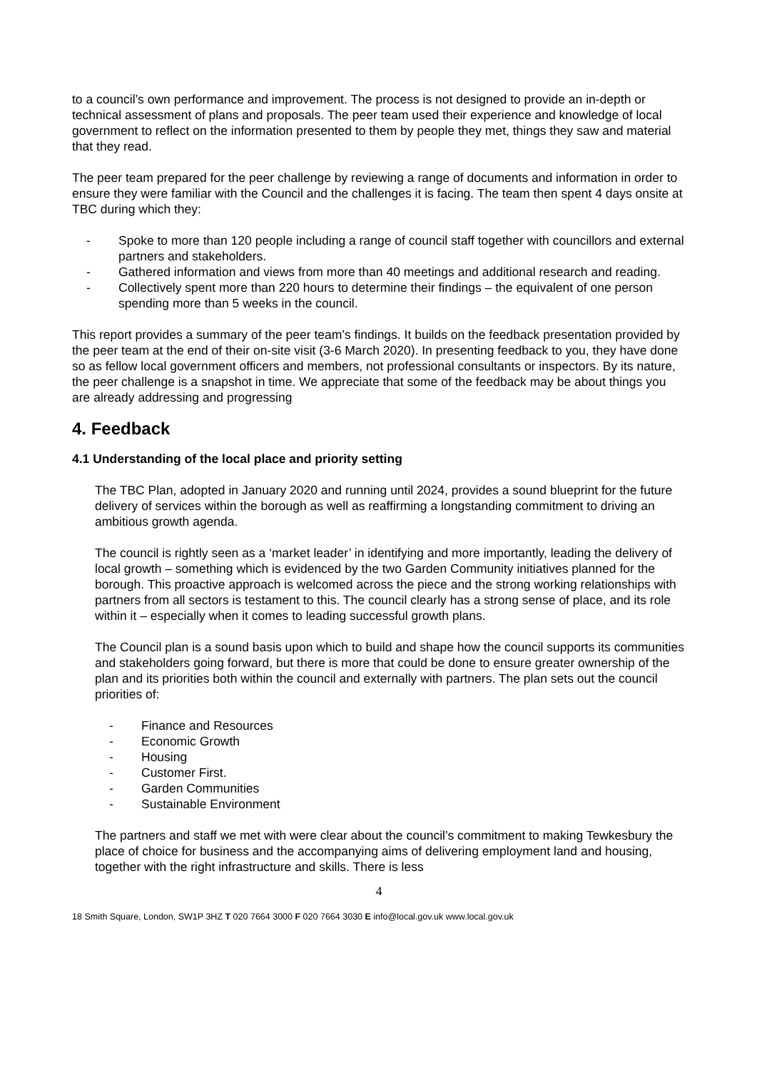to a council’s own performance and improvement. The process is not designed to provide an in-depth or technical assessment of plans and proposals. The peer team used their experience and knowledge of local government to reflect on the information presented to them by people they met, things they saw and material that they read.
The peer team prepared for the peer challenge by reviewing a range of documents and information in order to ensure they were familiar with the Council and the challenges it is facing. The team then spent 4 days onsite at TBC during which they:
- Spoke to more than 120 people including a range of council staff together with councillors and external partners and stakeholders.
- Gathered information and views from more than 40 meetings and additional research and reading.
- Collectively spent more than 220 hours to determine their findings – the equivalent of one person spending more than 5 weeks in the council.
This report provides a summary of the peer team’s findings. It builds on the feedback presentation provided by the peer team at the end of their on-site visit (3-6 March 2020). In presenting feedback to you, they have done so as fellow local government officers and members, not professional consultants or inspectors. By its nature, the peer challenge is a snapshot in time. We appreciate that some of the feedback may be about things you are already addressing and progressing
4. Feedback
4.1 Understanding of the local place and priority setting
The TBC Plan, adopted in January 2020 and running until 2024, provides a sound blueprint for the future delivery of services within the borough as well as reaffirming a longstanding commitment to driving an ambitious growth agenda.
The council is rightly seen as a ‘market leader’ in identifying and more importantly, leading the delivery of local growth – something which is evidenced by the two Garden Community initiatives planned for the borough. This proactive approach is welcomed across the piece and the strong working relationships with partners from all sectors is testament to this. The council clearly has a strong sense of place, and its role within it – especially when it comes to leading successful growth plans.
The Council plan is a sound basis upon which to build and shape how the council supports its communities and stakeholders going forward, but there is more that could be done to ensure greater ownership of the plan and its priorities both within the council and externally with partners. The plan sets out the council priorities of:
- Finance and Resources
- Economic Growth
- Housing
- Customer First.
- Garden Communities
- Sustainable Environment
The partners and staff we met with were clear about the council’s commitment to making Tewkesbury the place of choice for business and the accompanying aims of delivering employment land and housing, together with the right infrastructure and skills. There is less
4
18 Smith Square, London, SW1P 3HZ T 020 7664 3000 F 020 7664 3030 E info@local.gov.uk www.local.gov.uk